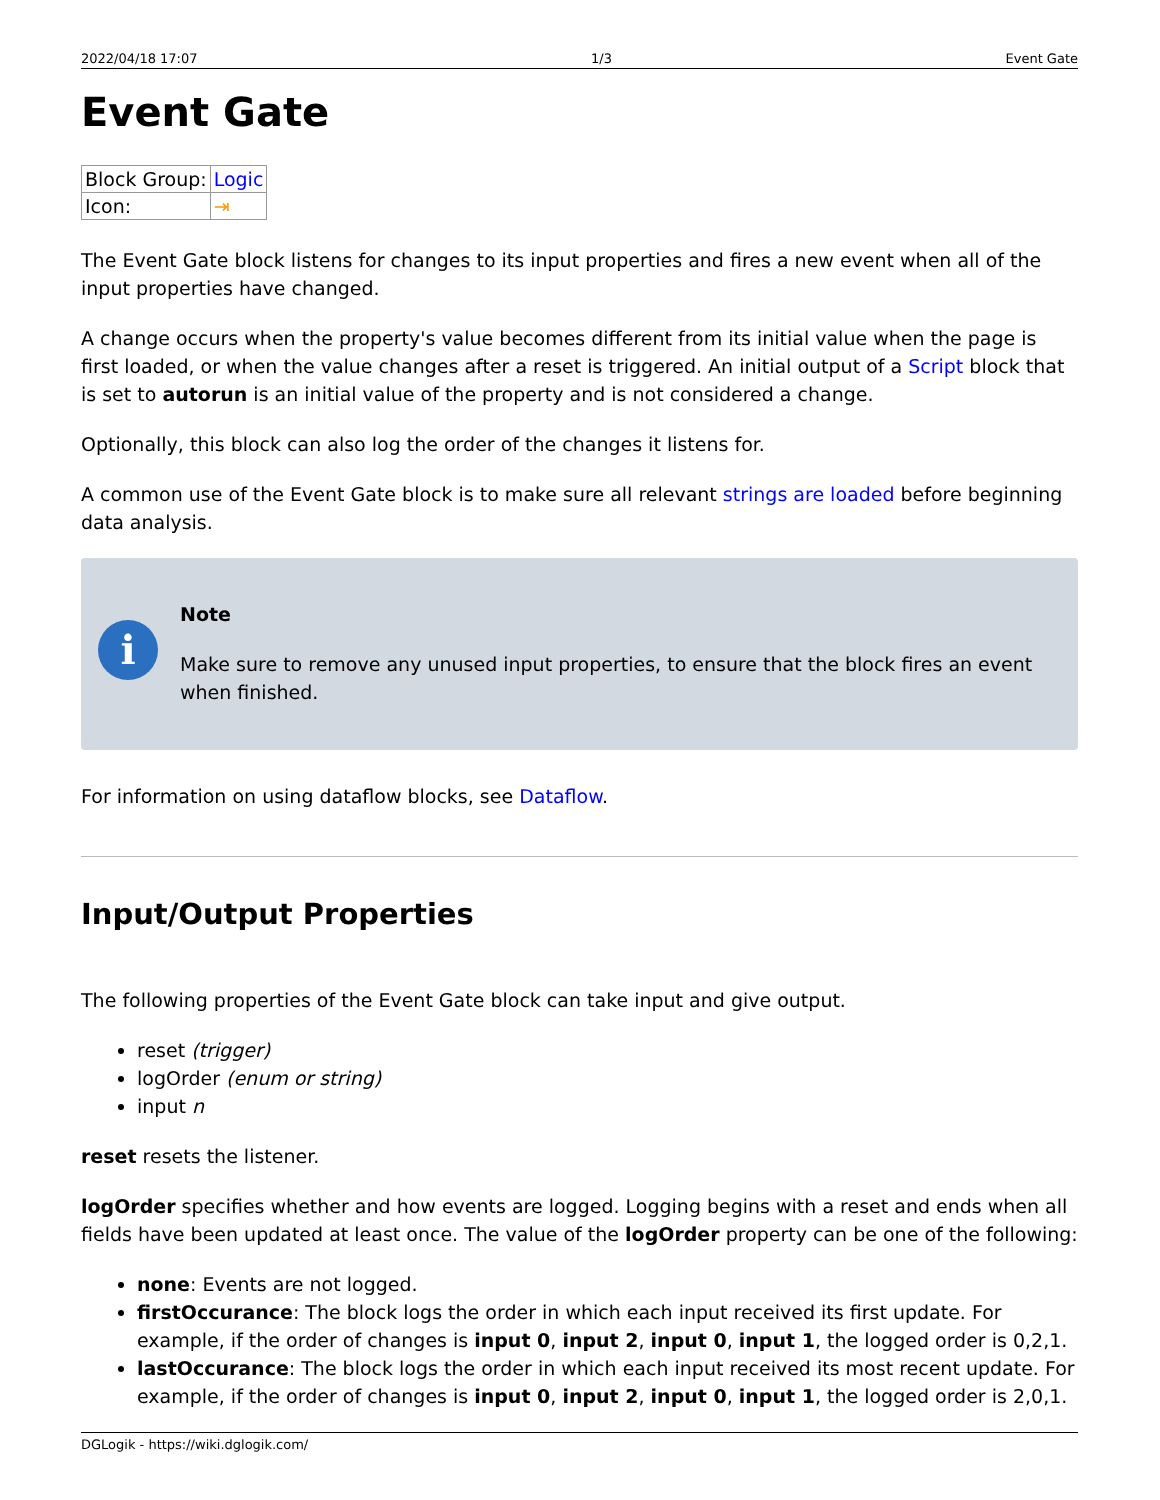2022/04/18 17:07 1/3 Event Gate
Event Gate
| Block Group: | Logic |
| Icon: | ⇥ |
The Event Gate block listens for changes to its input properties and fires a new event when all of the input properties have changed.
A change occurs when the property's value becomes different from its initial value when the page is first loaded, or when the value changes after a reset is triggered. An initial output of a Script block that is set to autorun is an initial value of the property and is not considered a change.
Optionally, this block can also log the order of the changes it listens for.
A common use of the Event Gate block is to make sure all relevant strings are loaded before beginning data analysis.
i
Note
Make sure to remove any unused input properties, to ensure that the block fires an event when finished.
For information on using dataflow blocks, see Dataflow.
Input/Output Properties
The following properties of the Event Gate block can take input and give output.
reset (trigger)
logOrder (enum or string)
input n
reset resets the listener.
logOrder specifies whether and how events are logged. Logging begins with a reset and ends when all fields have been updated at least once. The value of the logOrder property can be one of the following:
none: Events are not logged.
firstOccurance: The block logs the order in which each input received its first update. For example, if the order of changes is input 0, input 2, input 0, input 1, the logged order is 0,2,1.
lastOccurance: The block logs the order in which each input received its most recent update. For example, if the order of changes is input 0, input 2, input 0, input 1, the logged order is 2,0,1.
DGLogik - https://wiki.dglogik.com/